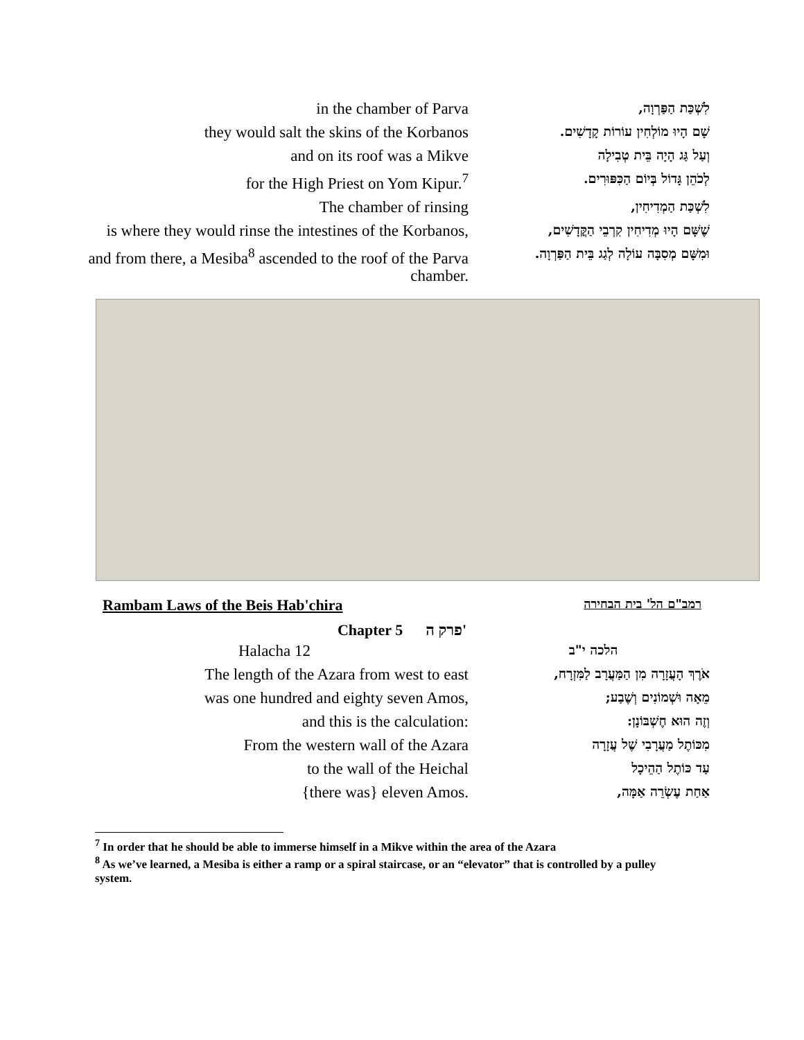| in the chamber of Parva | לִשְׁכַּת הַפַּרְוָה, |
| they would salt the skins of the Korbanos | שָׁם הָיוּ מוֹלְחִין עוֹרוֹת קָדָשִׁים. |
| and on its roof was a Mikve | וְעַל גַּג הָיָה בֵּית טְבִילָה |
| for the High Priest on Yom Kipur.<sup>7</sup> | לְכֹהֵן גָּדוֹל בְּיוֹם הַכִּפּוּרִים. |
| The chamber of rinsing | לִשְׁכַּת הַמְדִיחִין, |
| is where they would rinse the intestines of the Korbanos, | שֶׁשָּׁם הָיוּ מְדִיחִין קִרְבֵי הַקֳּדָשִׁים, |
| and from there, a Mesiba<sup>8</sup> ascended to the roof of the Parva chamber. | וּמִשָּׁם מְסִבָּה עוֹלָה לְגַג בֵּית הַפַּרְוָה. |
Rambam Laws of the Beis Hab'chira רמב"ם הל' בית הבחירה
Chapter 5 פרק ה'
| Halacha 12 | הלכה י"ב |
| The length of the Azara from west to east | אֹרֶךְ הָעֲזָרָה מִן הַמַּעֲרָב לַמִּזְרָח, |
| was one hundred and eighty seven Amos, | מֵאָה וּשְׁמוֹנִים וְשֶׁבַע; |
| and this is the calculation: | וְזֶה הוּא חֶשְׁבּוֹנָן: |
| From the western wall of the Azara | מִכּוֹתֶל מַעֲרָבִי שֶׁל עֲזָרָה |
| to the wall of the Heichal | עַד כּוֹתֶל הַהֵיכָל |
| {there was} eleven Amos. | אַחַת עֶשְׂרֵה אַמָּה, |
<sup>7</sup> In order that he should be able to immerse himself in a Mikve within the area of the Azara
<sup>8</sup> As we’ve learned, a Mesiba is either a ramp or a spiral staircase, or an “elevator” that is controlled by a pulley system.